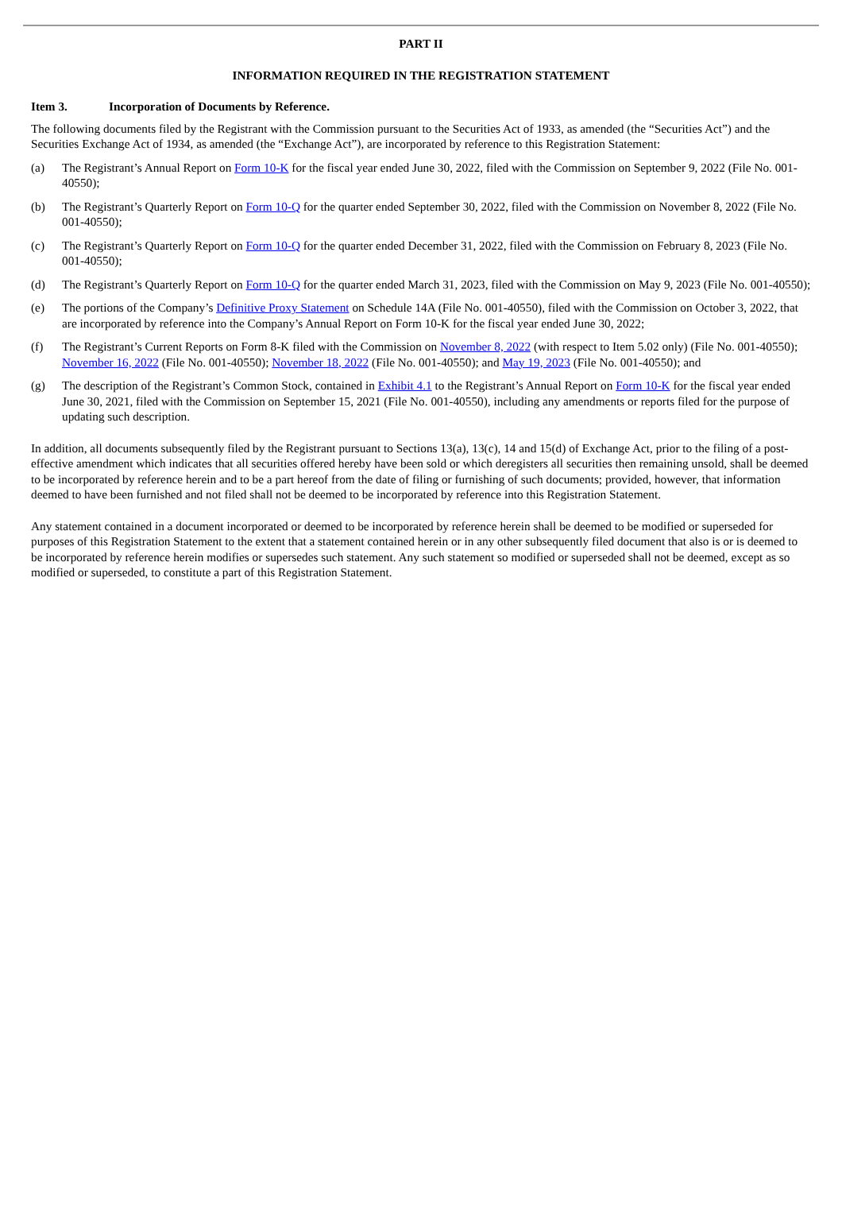PART II
INFORMATION REQUIRED IN THE REGISTRATION STATEMENT
Item 3. Incorporation of Documents by Reference.
The following documents filed by the Registrant with the Commission pursuant to the Securities Act of 1933, as amended (the “Securities Act”) and the Securities Exchange Act of 1934, as amended (the “Exchange Act”), are incorporated by reference to this Registration Statement:
(a) The Registrant’s Annual Report on Form 10-K for the fiscal year ended June 30, 2022, filed with the Commission on September 9, 2022 (File No. 001-40550);
(b) The Registrant’s Quarterly Report on Form 10-Q for the quarter ended September 30, 2022, filed with the Commission on November 8, 2022 (File No. 001-40550);
(c) The Registrant’s Quarterly Report on Form 10-Q for the quarter ended December 31, 2022, filed with the Commission on February 8, 2023 (File No. 001-40550);
(d) The Registrant’s Quarterly Report on Form 10-Q for the quarter ended March 31, 2023, filed with the Commission on May 9, 2023 (File No. 001-40550);
(e) The portions of the Company’s Definitive Proxy Statement on Schedule 14A (File No. 001-40550), filed with the Commission on October 3, 2022, that are incorporated by reference into the Company’s Annual Report on Form 10-K for the fiscal year ended June 30, 2022;
(f) The Registrant’s Current Reports on Form 8-K filed with the Commission on November 8, 2022 (with respect to Item 5.02 only) (File No. 001-40550); November 16, 2022 (File No. 001-40550); November 18, 2022 (File No. 001-40550); and May 19, 2023 (File No. 001-40550); and
(g) The description of the Registrant’s Common Stock, contained in Exhibit 4.1 to the Registrant’s Annual Report on Form 10-K for the fiscal year ended June 30, 2021, filed with the Commission on September 15, 2021 (File No. 001-40550), including any amendments or reports filed for the purpose of updating such description.
In addition, all documents subsequently filed by the Registrant pursuant to Sections 13(a), 13(c), 14 and 15(d) of Exchange Act, prior to the filing of a post-effective amendment which indicates that all securities offered hereby have been sold or which deregisters all securities then remaining unsold, shall be deemed to be incorporated by reference herein and to be a part hereof from the date of filing or furnishing of such documents; provided, however, that information deemed to have been furnished and not filed shall not be deemed to be incorporated by reference into this Registration Statement.
Any statement contained in a document incorporated or deemed to be incorporated by reference herein shall be deemed to be modified or superseded for purposes of this Registration Statement to the extent that a statement contained herein or in any other subsequently filed document that also is or is deemed to be incorporated by reference herein modifies or supersedes such statement. Any such statement so modified or superseded shall not be deemed, except as so modified or superseded, to constitute a part of this Registration Statement.